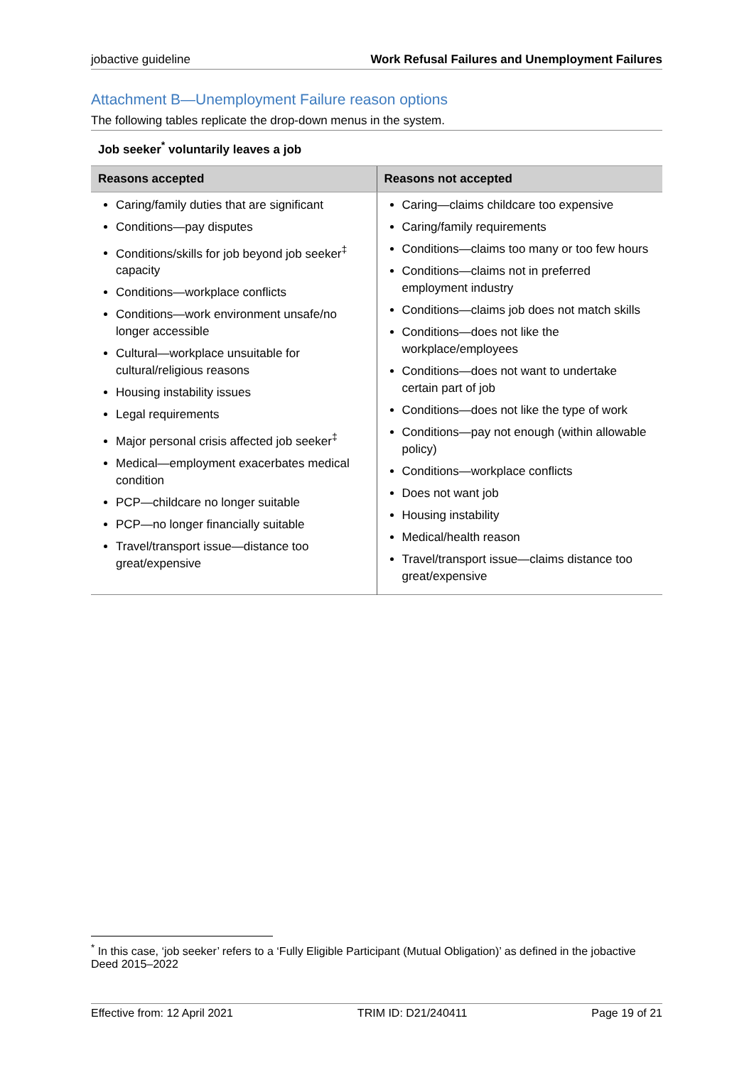jobactive guideline Work Refusal Failures and Unemployment Failures
Attachment B—Unemployment Failure reason options
The following tables replicate the drop-down menus in the system.
Job seeker<sup>*</sup> voluntarily leaves a job
| Reasons accepted | Reasons not accepted |
| --- | --- |
| Caring/family duties that are significant Conditions—pay disputes Conditions/skills for job beyond job seeker<sup>‡</sup> capacity Conditions—workplace conflicts Conditions—work environment unsafe/no longer accessible Cultural—workplace unsuitable for cultural/religious reasons Housing instability issues Legal requirements Major personal crisis affected job seeker<sup>‡</sup> Medical—employment exacerbates medical condition PCP—childcare no longer suitable PCP—no longer financially suitable Travel/transport issue—distance too great/expensive | Caring—claims childcare too expensive Caring/family requirements Conditions—claims too many or too few hours Conditions—claims not in preferred employment industry Conditions—claims job does not match skills Conditions—does not like the workplace/employees Conditions—does not want to undertake certain part of job Conditions—does not like the type of work Conditions—pay not enough (within allowable policy) Conditions—workplace conflicts Does not want job Housing instability Medical/health reason Travel/transport issue—claims distance too great/expensive |
<sup>*</sup> In this case, ‘job seeker’ refers to a ‘Fully Eligible Participant (Mutual Obligation)’ as defined in the jobactive Deed 2015–2022
Effective from: 12 April 2021 TRIM ID: D21/240411 Page 19 of 21